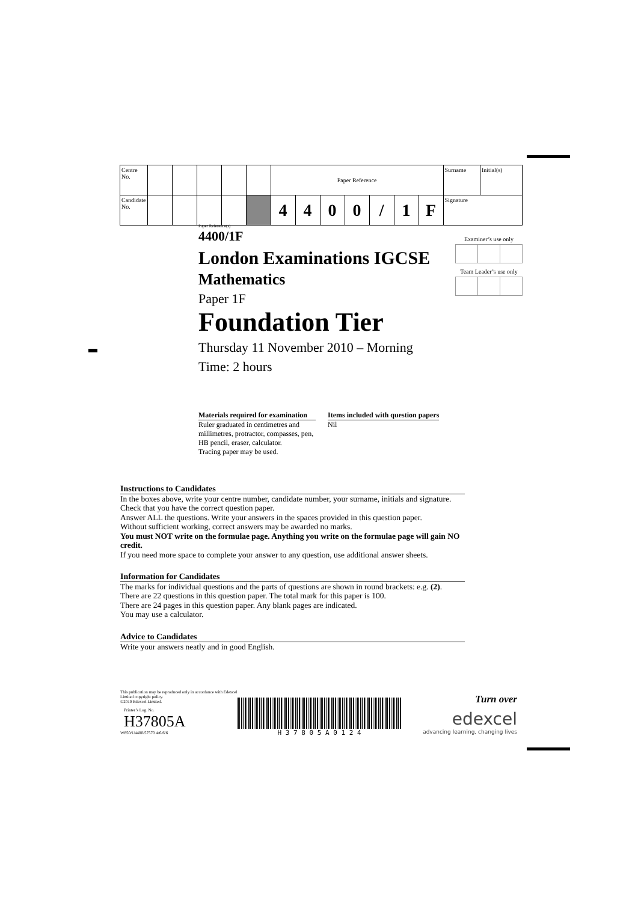| Centre No. | | | | | | Paper Reference | | | | | | | Surname | Initial(s) |
| Candidate No. | | | | | | 4 | 4 | 0 | 0 | / | 1 | F | Signature | |
Paper Reference(s)
4400/1F
London Examinations IGCSE
Mathematics
Paper 1F
Foundation Tier
Thursday 11 November 2010 – Morning
Time: 2 hours
Materials required for examination
Ruler graduated in centimetres and millimetres, protractor, compasses, pen, HB pencil, eraser, calculator.
Tracing paper may be used.
Items included with question papers
Nil
Examiner’s use onlyTeam Leader’s use only
Instructions to Candidates
In the boxes above, write your centre number, candidate number, your surname, initials and signature.
Check that you have the correct question paper.
Answer ALL the questions. Write your answers in the spaces provided in this question paper.
Without sufficient working, correct answers may be awarded no marks.
You must NOT write on the formulae page. Anything you write on the formulae page will gain NO credit.
If you need more space to complete your answer to any question, use additional answer sheets.
Information for Candidates
The marks for individual questions and the parts of questions are shown in round brackets: e.g. (2).
There are 22 questions in this question paper. The total mark for this paper is 100.
There are 24 pages in this question paper. Any blank pages are indicated.
You may use a calculator.
Advice to Candidates
Write your answers neatly and in good English.
This publication may be reproduced only in accordance with Edexcel Limited copyright policy.
©2010 Edexcel Limited.
Printer’s Log. No.
H37805A
W850/U4400/57570 4/6/6/6
H 3 7 8 0 5 A 0 1 2 4
Turn over
edexcel
advancing learning, changing lives